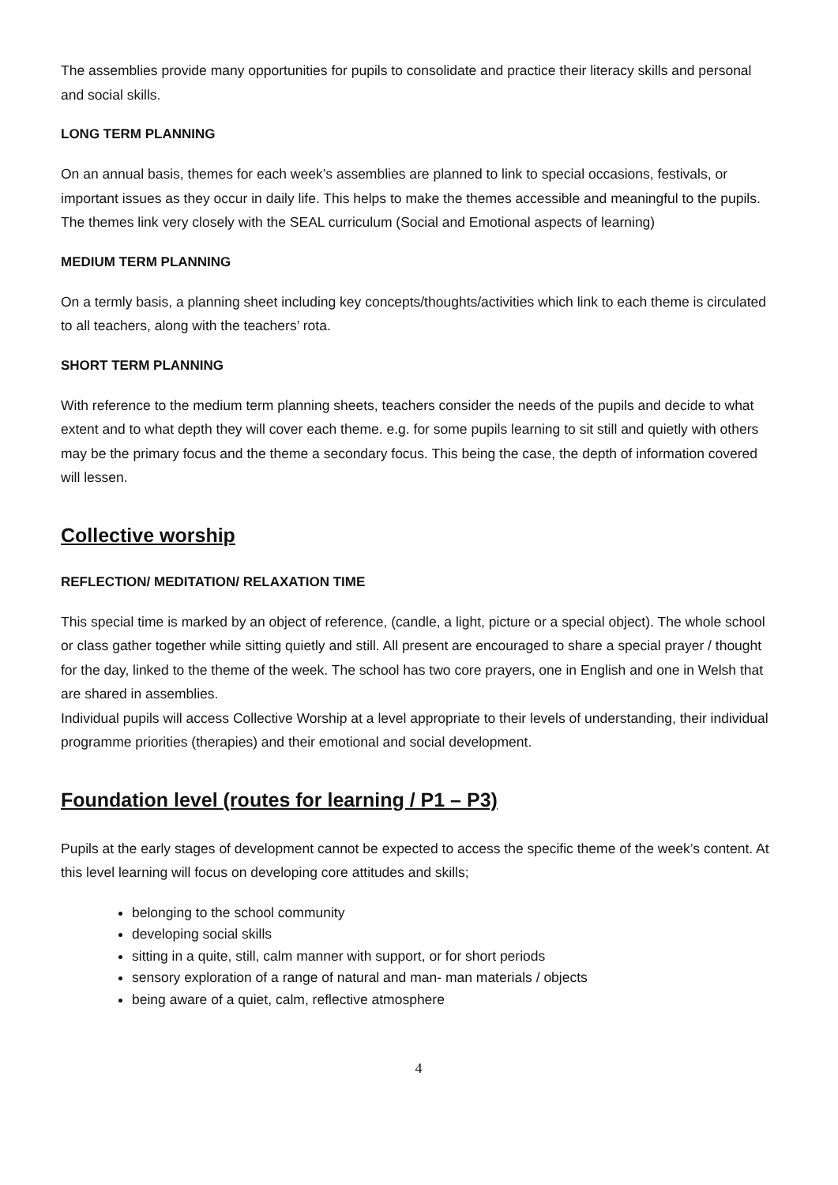The assemblies provide many opportunities for pupils to consolidate and practice their literacy skills and personal and social skills.
LONG TERM PLANNING
On an annual basis, themes for each week’s assemblies are planned to link to special occasions, festivals, or important issues as they occur in daily life. This helps to make the themes accessible and meaningful to the pupils. The themes link very closely with the SEAL curriculum (Social and Emotional aspects of learning)
MEDIUM TERM PLANNING
On a termly basis, a planning sheet including key concepts/thoughts/activities which link to each theme is circulated to all teachers, along with the teachers’ rota.
SHORT TERM PLANNING
With reference to the medium term planning sheets, teachers consider the needs of the pupils and decide to what extent and to what depth they will cover each theme. e.g. for some pupils learning to sit still and quietly with others may be the primary focus and the theme a secondary focus. This being the case, the depth of information covered will lessen.
Collective worship
REFLECTION/ MEDITATION/ RELAXATION TIME
This special time is marked by an object of reference, (candle, a light, picture or a special object). The whole school or class gather together while sitting quietly and still. All present are encouraged to share a special prayer / thought for the day, linked to the theme of the week. The school has two core prayers, one in English and one in Welsh that are shared in assemblies.
Individual pupils will access Collective Worship at a level appropriate to their levels of understanding, their individual programme priorities (therapies) and their emotional and social development.
Foundation level (routes for learning / P1 – P3)
Pupils at the early stages of development cannot be expected to access the specific theme of the week’s content. At this level learning will focus on developing core attitudes and skills;
belonging to the school community
developing social skills
sitting in a quite, still, calm manner with support, or for short periods
sensory exploration of a range of natural and man- man materials / objects
being aware of a quiet, calm, reflective atmosphere
4